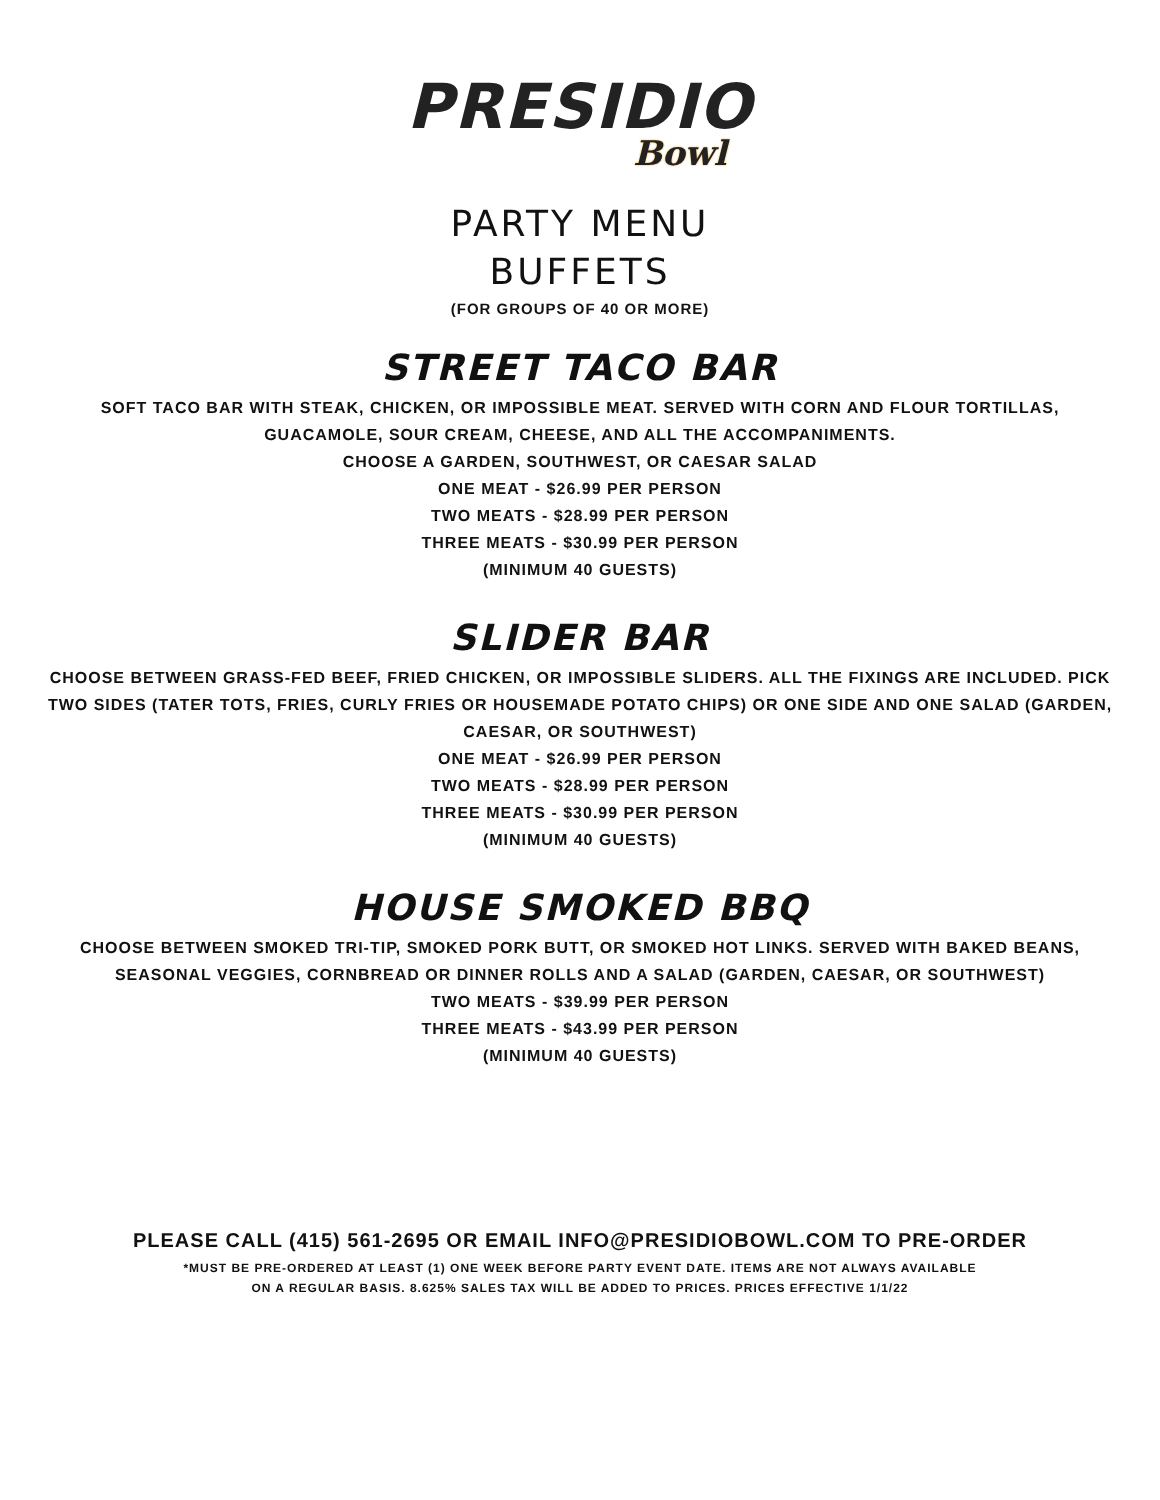PRESIDIO
Bowl
PARTY MENU
BUFFETS
(FOR GROUPS OF 40 OR MORE)
STREET TACO BAR
SOFT TACO BAR WITH STEAK, CHICKEN, OR IMPOSSIBLE MEAT. SERVED WITH CORN AND FLOUR TORTILLAS, GUACAMOLE, SOUR CREAM, CHEESE, AND ALL THE ACCOMPANIMENTS.
CHOOSE A GARDEN, SOUTHWEST, OR CAESAR SALAD
ONE MEAT - $26.99 PER PERSON
TWO MEATS - $28.99 PER PERSON
THREE MEATS - $30.99 PER PERSON
(MINIMUM 40 GUESTS)
SLIDER BAR
CHOOSE BETWEEN GRASS-FED BEEF, FRIED CHICKEN, OR IMPOSSIBLE SLIDERS. ALL THE FIXINGS ARE INCLUDED. PICK TWO SIDES (TATER TOTS, FRIES, CURLY FRIES OR HOUSEMADE POTATO CHIPS) OR ONE SIDE AND ONE SALAD (GARDEN, CAESAR, OR SOUTHWEST)
ONE MEAT - $26.99 PER PERSON
TWO MEATS - $28.99 PER PERSON
THREE MEATS - $30.99 PER PERSON
(MINIMUM 40 GUESTS)
HOUSE SMOKED BBQ
CHOOSE BETWEEN SMOKED TRI-TIP, SMOKED PORK BUTT, OR SMOKED HOT LINKS. SERVED WITH BAKED BEANS, SEASONAL VEGGIES, CORNBREAD OR DINNER ROLLS AND A SALAD (GARDEN, CAESAR, OR SOUTHWEST)
TWO MEATS - $39.99 PER PERSON
THREE MEATS - $43.99 PER PERSON
(MINIMUM 40 GUESTS)
PLEASE CALL (415) 561-2695 OR EMAIL INFO@PRESIDIOBOWL.COM TO PRE-ORDER
*MUST BE PRE-ORDERED AT LEAST (1) ONE WEEK BEFORE PARTY EVENT DATE. ITEMS ARE NOT ALWAYS AVAILABLE
ON A REGULAR BASIS. 8.625% SALES TAX WILL BE ADDED TO PRICES. PRICES EFFECTIVE 1/1/22